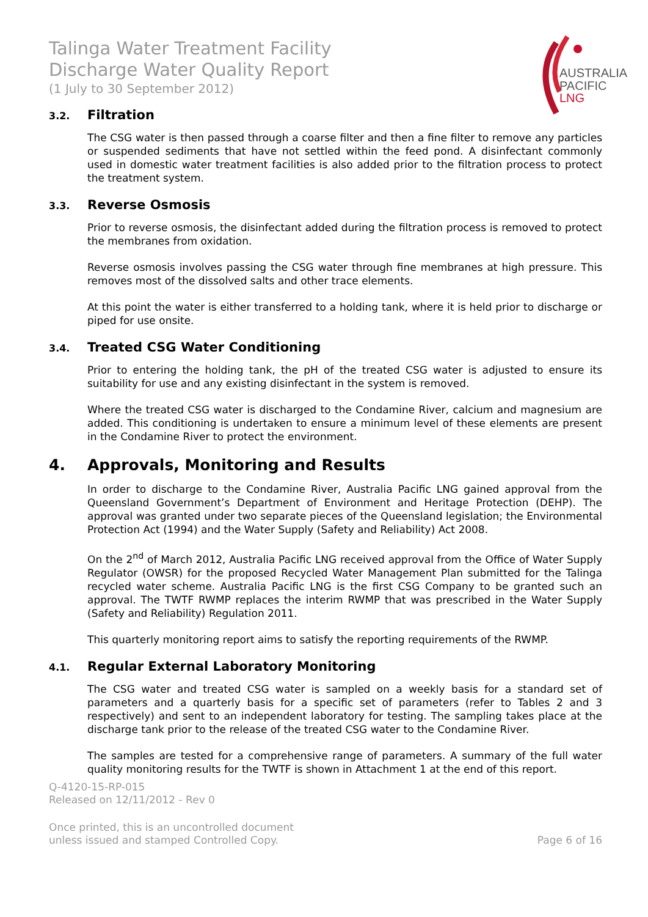Talinga Water Treatment Facility
Discharge Water Quality Report
(1 July to 30 September 2012)
AUSTRALIA
PACIFIC
LNG
3.2. Filtration
The CSG water is then passed through a coarse filter and then a fine filter to remove any particles or suspended sediments that have not settled within the feed pond. A disinfectant commonly used in domestic water treatment facilities is also added prior to the filtration process to protect the treatment system.
3.3. Reverse Osmosis
Prior to reverse osmosis, the disinfectant added during the filtration process is removed to protect the membranes from oxidation.
Reverse osmosis involves passing the CSG water through fine membranes at high pressure. This removes most of the dissolved salts and other trace elements.
At this point the water is either transferred to a holding tank, where it is held prior to discharge or piped for use onsite.
3.4. Treated CSG Water Conditioning
Prior to entering the holding tank, the pH of the treated CSG water is adjusted to ensure its suitability for use and any existing disinfectant in the system is removed.
Where the treated CSG water is discharged to the Condamine River, calcium and magnesium are added. This conditioning is undertaken to ensure a minimum level of these elements are present in the Condamine River to protect the environment.
4. Approvals, Monitoring and Results
In order to discharge to the Condamine River, Australia Pacific LNG gained approval from the Queensland Government’s Department of Environment and Heritage Protection (DEHP). The approval was granted under two separate pieces of the Queensland legislation; the Environmental Protection Act (1994) and the Water Supply (Safety and Reliability) Act 2008.
On the 2<sup>nd</sup> of March 2012, Australia Pacific LNG received approval from the Office of Water Supply Regulator (OWSR) for the proposed Recycled Water Management Plan submitted for the Talinga recycled water scheme. Australia Pacific LNG is the first CSG Company to be granted such an approval. The TWTF RWMP replaces the interim RWMP that was prescribed in the Water Supply (Safety and Reliability) Regulation 2011.
This quarterly monitoring report aims to satisfy the reporting requirements of the RWMP.
4.1. Regular External Laboratory Monitoring
The CSG water and treated CSG water is sampled on a weekly basis for a standard set of parameters and a quarterly basis for a specific set of parameters (refer to Tables 2 and 3 respectively) and sent to an independent laboratory for testing. The sampling takes place at the discharge tank prior to the release of the treated CSG water to the Condamine River.
The samples are tested for a comprehensive range of parameters. A summary of the full water quality monitoring results for the TWTF is shown in Attachment 1 at the end of this report.
Q-4120-15-RP-015
Released on 12/11/2012 - Rev 0
Once printed, this is an uncontrolled document
unless issued and stamped Controlled Copy.
Page 6 of 16